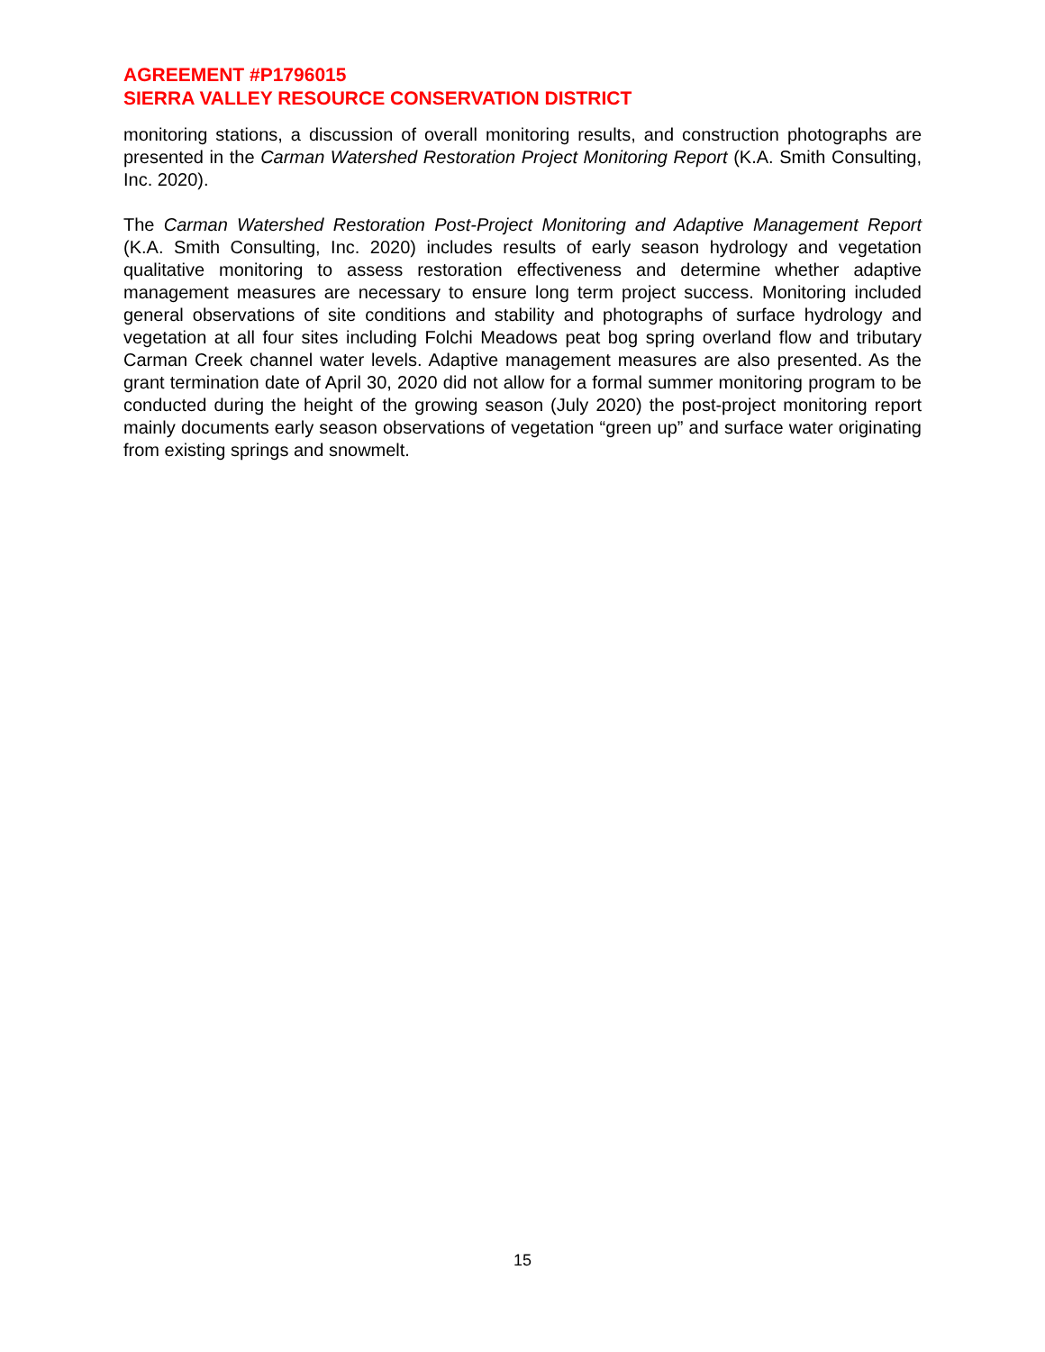AGREEMENT #P1796015
SIERRA VALLEY RESOURCE CONSERVATION DISTRICT
monitoring stations, a discussion of overall monitoring results, and construction photographs are presented in the Carman Watershed Restoration Project Monitoring Report (K.A. Smith Consulting, Inc. 2020).
The Carman Watershed Restoration Post-Project Monitoring and Adaptive Management Report (K.A. Smith Consulting, Inc. 2020) includes results of early season hydrology and vegetation qualitative monitoring to assess restoration effectiveness and determine whether adaptive management measures are necessary to ensure long term project success. Monitoring included general observations of site conditions and stability and photographs of surface hydrology and vegetation at all four sites including Folchi Meadows peat bog spring overland flow and tributary Carman Creek channel water levels. Adaptive management measures are also presented. As the grant termination date of April 30, 2020 did not allow for a formal summer monitoring program to be conducted during the height of the growing season (July 2020) the post-project monitoring report mainly documents early season observations of vegetation “green up” and surface water originating from existing springs and snowmelt.
15